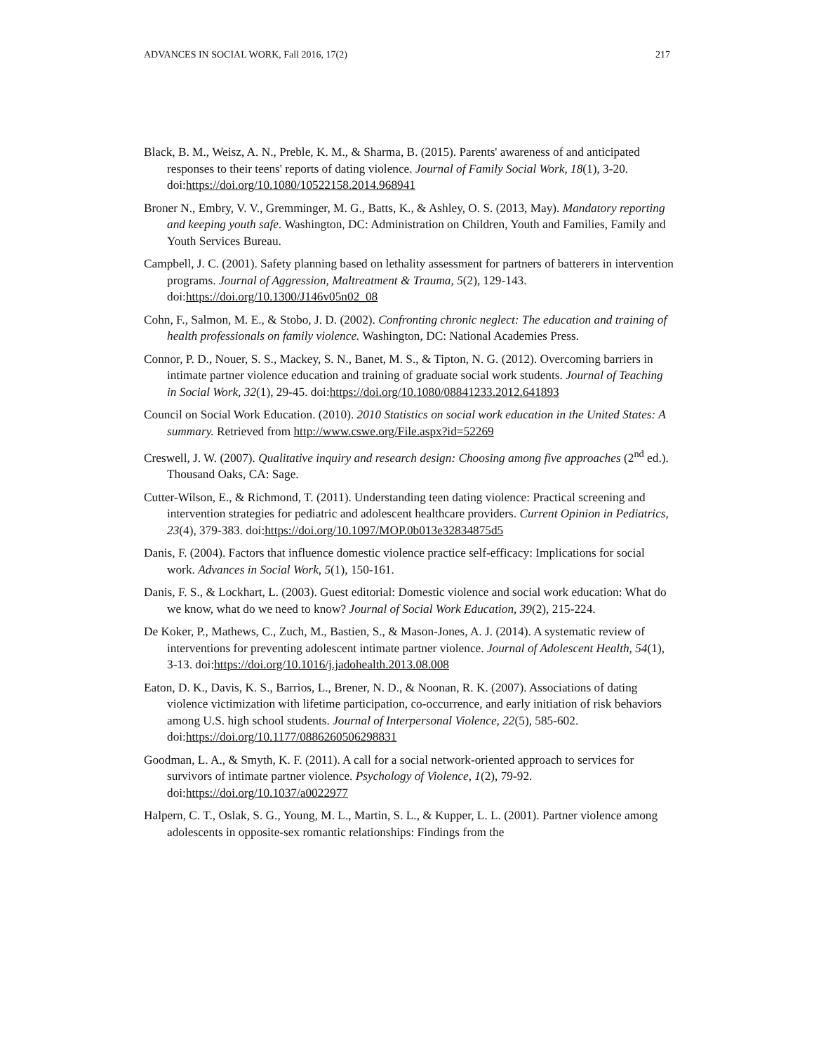ADVANCES IN SOCIAL WORK, Fall 2016, 17(2) 217
Black, B. M., Weisz, A. N., Preble, K. M., & Sharma, B. (2015). Parents' awareness of and anticipated responses to their teens' reports of dating violence. Journal of Family Social Work, 18(1), 3-20. doi:https://doi.org/10.1080/10522158.2014.968941
Broner N., Embry, V. V., Gremminger, M. G., Batts, K., & Ashley, O. S. (2013, May). Mandatory reporting and keeping youth safe. Washington, DC: Administration on Children, Youth and Families, Family and Youth Services Bureau.
Campbell, J. C. (2001). Safety planning based on lethality assessment for partners of batterers in intervention programs. Journal of Aggression, Maltreatment & Trauma, 5(2), 129-143. doi:https://doi.org/10.1300/J146v05n02_08
Cohn, F., Salmon, M. E., & Stobo, J. D. (2002). Confronting chronic neglect: The education and training of health professionals on family violence. Washington, DC: National Academies Press.
Connor, P. D., Nouer, S. S., Mackey, S. N., Banet, M. S., & Tipton, N. G. (2012). Overcoming barriers in intimate partner violence education and training of graduate social work students. Journal of Teaching in Social Work, 32(1), 29-45. doi:https://doi.org/10.1080/08841233.2012.641893
Council on Social Work Education. (2010). 2010 Statistics on social work education in the United States: A summary. Retrieved from http://www.cswe.org/File.aspx?id=52269
Creswell, J. W. (2007). Qualitative inquiry and research design: Choosing among five approaches (2<sup>nd</sup> ed.). Thousand Oaks, CA: Sage.
Cutter-Wilson, E., & Richmond, T. (2011). Understanding teen dating violence: Practical screening and intervention strategies for pediatric and adolescent healthcare providers. Current Opinion in Pediatrics, 23(4), 379-383. doi:https://doi.org/10.1097/MOP.0b013e32834875d5
Danis, F. (2004). Factors that influence domestic violence practice self-efficacy: Implications for social work. Advances in Social Work, 5(1), 150-161.
Danis, F. S., & Lockhart, L. (2003). Guest editorial: Domestic violence and social work education: What do we know, what do we need to know? Journal of Social Work Education, 39(2), 215-224.
De Koker, P., Mathews, C., Zuch, M., Bastien, S., & Mason-Jones, A. J. (2014). A systematic review of interventions for preventing adolescent intimate partner violence. Journal of Adolescent Health, 54(1), 3-13. doi:https://doi.org/10.1016/j.jadohealth.2013.08.008
Eaton, D. K., Davis, K. S., Barrios, L., Brener, N. D., & Noonan, R. K. (2007). Associations of dating violence victimization with lifetime participation, co-occurrence, and early initiation of risk behaviors among U.S. high school students. Journal of Interpersonal Violence, 22(5), 585-602. doi:https://doi.org/10.1177/0886260506298831
Goodman, L. A., & Smyth, K. F. (2011). A call for a social network-oriented approach to services for survivors of intimate partner violence. Psychology of Violence, 1(2), 79-92. doi:https://doi.org/10.1037/a0022977
Halpern, C. T., Oslak, S. G., Young, M. L., Martin, S. L., & Kupper, L. L. (2001). Partner violence among adolescents in opposite-sex romantic relationships: Findings from the